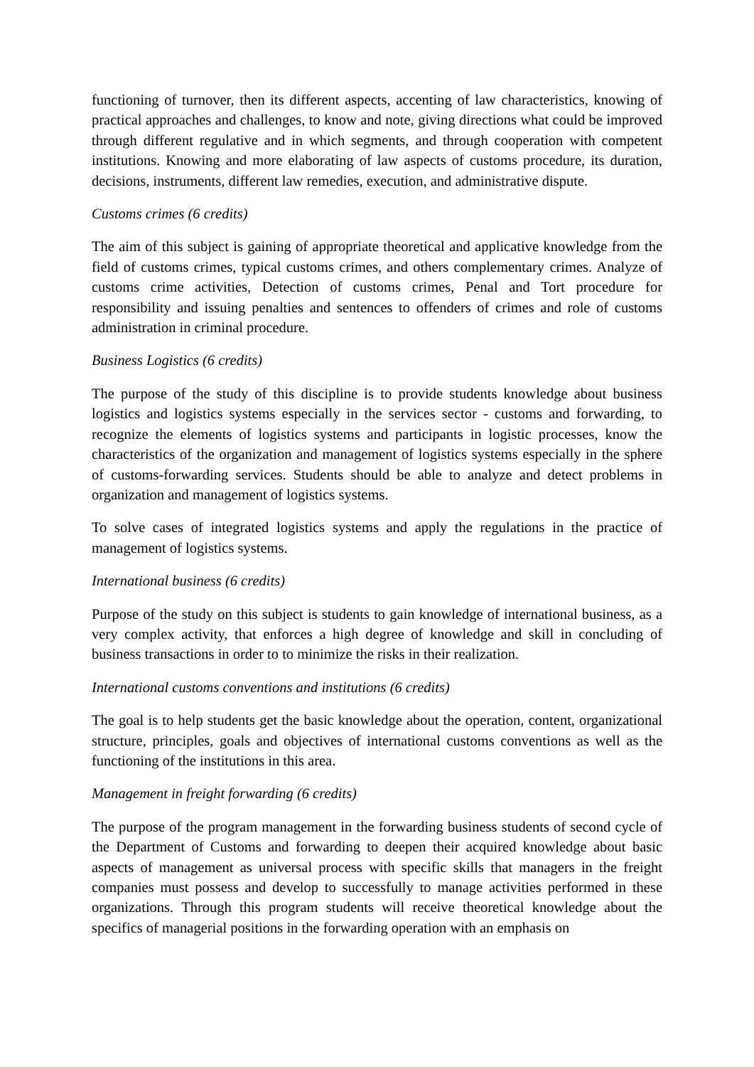functioning of turnover, then its different aspects, accenting of law characteristics, knowing of practical approaches and challenges, to know and note, giving directions what could be improved through different regulative and in which segments, and through cooperation with competent institutions. Knowing and more elaborating of law aspects of customs procedure, its duration, decisions, instruments, different law remedies, execution, and administrative dispute.
Customs crimes (6 credits)
The aim of this subject is gaining of appropriate theoretical and applicative knowledge from the field of customs crimes, typical customs crimes, and others complementary crimes. Analyze of customs crime activities, Detection of customs crimes, Penal and Tort procedure for responsibility and issuing penalties and sentences to offenders of crimes and role of customs administration in criminal procedure.
Business Logistics (6 credits)
The purpose of the study of this discipline is to provide students knowledge about business logistics and logistics systems especially in the services sector - customs and forwarding, to recognize the elements of logistics systems and participants in logistic processes, know the characteristics of the organization and management of logistics systems especially in the sphere of customs-forwarding services. Students should be able to analyze and detect problems in organization and management of logistics systems.
To solve cases of integrated logistics systems and apply the regulations in the practice of management of logistics systems.
International business (6 credits)
Purpose of the study on this subject is students to gain knowledge of international business, as a very complex activity, that enforces a high degree of knowledge and skill in concluding of business transactions in order to to minimize the risks in their realization.
International customs conventions and institutions (6 credits)
The goal is to help students get the basic knowledge about the operation, content, organizational structure, principles, goals and objectives of international customs conventions as well as the functioning of the institutions in this area.
Management in freight forwarding (6 credits)
The purpose of the program management in the forwarding business students of second cycle of the Department of Customs and forwarding to deepen their acquired knowledge about basic aspects of management as universal process with specific skills that managers in the freight companies must possess and develop to successfully to manage activities performed in these organizations. Through this program students will receive theoretical knowledge about the specifics of managerial positions in the forwarding operation with an emphasis on